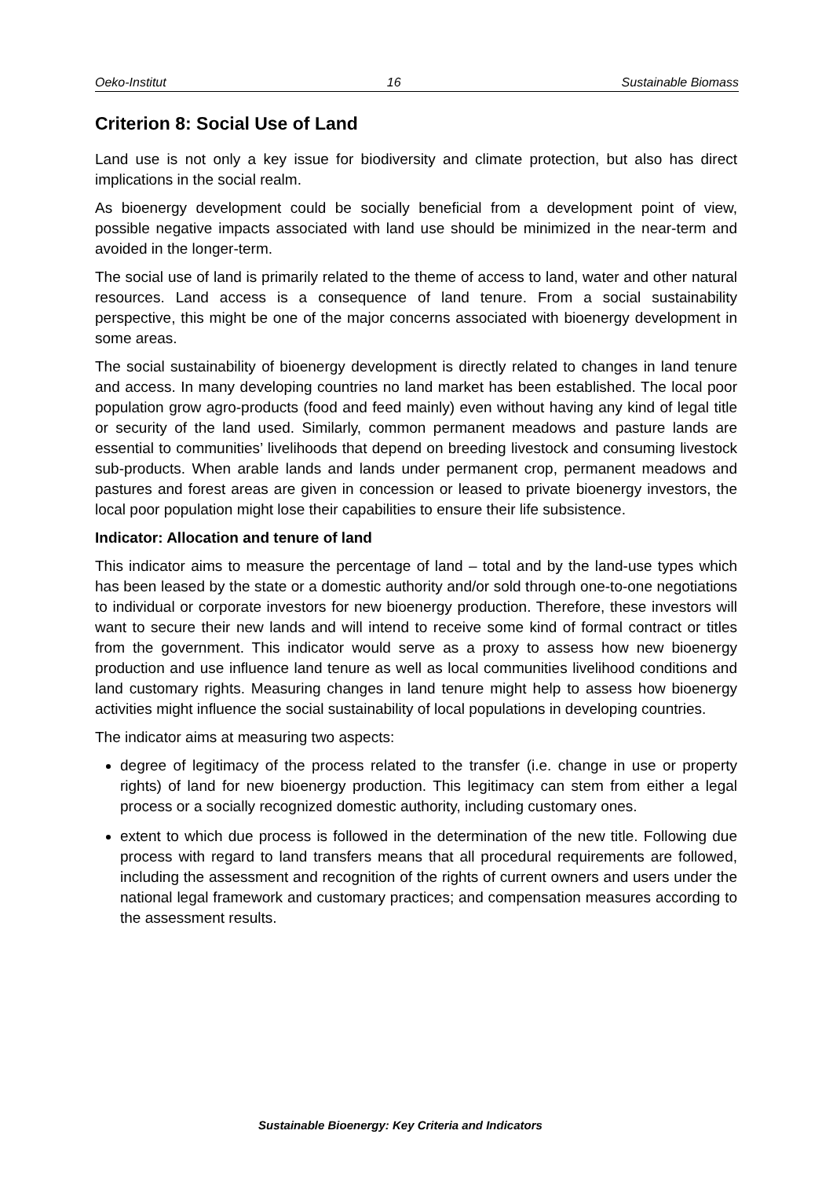Oeko-Institut 16 Sustainable Biomass
Criterion 8: Social Use of Land
Land use is not only a key issue for biodiversity and climate protection, but also has direct implications in the social realm.
As bioenergy development could be socially beneficial from a development point of view, possible negative impacts associated with land use should be minimized in the near-term and avoided in the longer-term.
The social use of land is primarily related to the theme of access to land, water and other natural resources. Land access is a consequence of land tenure. From a social sustainability perspective, this might be one of the major concerns associated with bioenergy development in some areas.
The social sustainability of bioenergy development is directly related to changes in land tenure and access. In many developing countries no land market has been established. The local poor population grow agro-products (food and feed mainly) even without having any kind of legal title or security of the land used. Similarly, common permanent meadows and pasture lands are essential to communities’ livelihoods that depend on breeding livestock and consuming livestock sub-products. When arable lands and lands under permanent crop, permanent meadows and pastures and forest areas are given in concession or leased to private bioenergy investors, the local poor population might lose their capabilities to ensure their life subsistence.
Indicator: Allocation and tenure of land
This indicator aims to measure the percentage of land – total and by the land-use types which has been leased by the state or a domestic authority and/or sold through one-to-one negotiations to individual or corporate investors for new bioenergy production. Therefore, these investors will want to secure their new lands and will intend to receive some kind of formal contract or titles from the government. This indicator would serve as a proxy to assess how new bioenergy production and use influence land tenure as well as local communities livelihood conditions and land customary rights. Measuring changes in land tenure might help to assess how bioenergy activities might influence the social sustainability of local populations in developing countries.
The indicator aims at measuring two aspects:
degree of legitimacy of the process related to the transfer (i.e. change in use or property rights) of land for new bioenergy production. This legitimacy can stem from either a legal process or a socially recognized domestic authority, including customary ones.
extent to which due process is followed in the determination of the new title. Following due process with regard to land transfers means that all procedural requirements are followed, including the assessment and recognition of the rights of current owners and users under the national legal framework and customary practices; and compensation measures according to the assessment results.
Sustainable Bioenergy: Key Criteria and Indicators